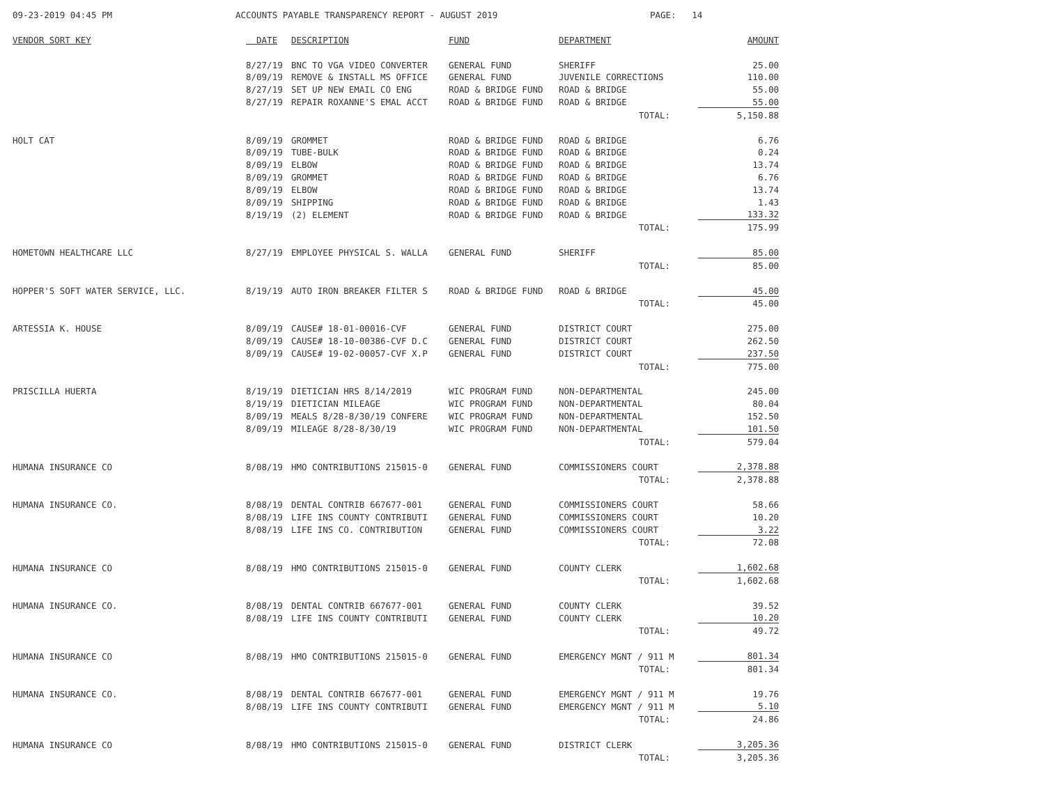09-23-2019 04:45 PM
ACCOUNTS PAYABLE TRANSPARENCY REPORT - AUGUST 2019
PAGE: 14
| VENDOR SORT KEY | DATE | DESCRIPTION | FUND | DEPARTMENT | AMOUNT |
| --- | --- | --- | --- | --- | --- |
| | 8/27/19 | BNC TO VGA VIDEO CONVERTER | GENERAL FUND | SHERIFF | 25.00 |
| | 8/09/19 | REMOVE & INSTALL MS OFFICE | GENERAL FUND | JUVENILE CORRECTIONS | 110.00 |
| | 8/27/19 | SET UP NEW EMAIL CO ENG | ROAD & BRIDGE FUND | ROAD & BRIDGE | 55.00 |
| | 8/27/19 | REPAIR ROXANNE'S EMAL ACCT | ROAD & BRIDGE FUND | ROAD & BRIDGE | 55.00 |
| | | | | TOTAL: | 5,150.88 |
| HOLT CAT | 8/09/19 | GROMMET | ROAD & BRIDGE FUND | ROAD & BRIDGE | 6.76 |
| | 8/09/19 | TUBE-BULK | ROAD & BRIDGE FUND | ROAD & BRIDGE | 0.24 |
| | 8/09/19 | ELBOW | ROAD & BRIDGE FUND | ROAD & BRIDGE | 13.74 |
| | 8/09/19 | GROMMET | ROAD & BRIDGE FUND | ROAD & BRIDGE | 6.76 |
| | 8/09/19 | ELBOW | ROAD & BRIDGE FUND | ROAD & BRIDGE | 13.74 |
| | 8/09/19 | SHIPPING | ROAD & BRIDGE FUND | ROAD & BRIDGE | 1.43 |
| | 8/19/19 | (2) ELEMENT | ROAD & BRIDGE FUND | ROAD & BRIDGE | 133.32 |
| | | | | TOTAL: | 175.99 |
| HOMETOWN HEALTHCARE LLC | 8/27/19 | EMPLOYEE PHYSICAL S. WALLA | GENERAL FUND | SHERIFF | 85.00 |
| | | | | TOTAL: | 85.00 |
| HOPPER'S SOFT WATER SERVICE, LLC. | 8/19/19 | AUTO IRON BREAKER FILTER S | ROAD & BRIDGE FUND | ROAD & BRIDGE | 45.00 |
| | | | | TOTAL: | 45.00 |
| ARTESSIA K. HOUSE | 8/09/19 | CAUSE# 18-01-00016-CVF | GENERAL FUND | DISTRICT COURT | 275.00 |
| | 8/09/19 | CAUSE# 18-10-00386-CVF D.C | GENERAL FUND | DISTRICT COURT | 262.50 |
| | 8/09/19 | CAUSE# 19-02-00057-CVF X.P | GENERAL FUND | DISTRICT COURT | 237.50 |
| | | | | TOTAL: | 775.00 |
| PRISCILLA HUERTA | 8/19/19 | DIETICIAN HRS 8/14/2019 | WIC PROGRAM FUND | NON-DEPARTMENTAL | 245.00 |
| | 8/19/19 | DIETICIAN MILEAGE | WIC PROGRAM FUND | NON-DEPARTMENTAL | 80.04 |
| | 8/09/19 | MEALS 8/28-8/30/19 CONFERE | WIC PROGRAM FUND | NON-DEPARTMENTAL | 152.50 |
| | 8/09/19 | MILEAGE 8/28-8/30/19 | WIC PROGRAM FUND | NON-DEPARTMENTAL | 101.50 |
| | | | | TOTAL: | 579.04 |
| HUMANA INSURANCE CO | 8/08/19 | HMO CONTRIBUTIONS 215015-0 | GENERAL FUND | COMMISSIONERS COURT | 2,378.88 |
| | | | | TOTAL: | 2,378.88 |
| HUMANA INSURANCE CO. | 8/08/19 | DENTAL CONTRIB 667677-001 | GENERAL FUND | COMMISSIONERS COURT | 58.66 |
| | 8/08/19 | LIFE INS COUNTY CONTRIBUTI | GENERAL FUND | COMMISSIONERS COURT | 10.20 |
| | 8/08/19 | LIFE INS CO. CONTRIBUTION | GENERAL FUND | COMMISSIONERS COURT | 3.22 |
| | | | | TOTAL: | 72.08 |
| HUMANA INSURANCE CO | 8/08/19 | HMO CONTRIBUTIONS 215015-0 | GENERAL FUND | COUNTY CLERK | 1,602.68 |
| | | | | TOTAL: | 1,602.68 |
| HUMANA INSURANCE CO. | 8/08/19 | DENTAL CONTRIB 667677-001 | GENERAL FUND | COUNTY CLERK | 39.52 |
| | 8/08/19 | LIFE INS COUNTY CONTRIBUTI | GENERAL FUND | COUNTY CLERK | 10.20 |
| | | | | TOTAL: | 49.72 |
| HUMANA INSURANCE CO | 8/08/19 | HMO CONTRIBUTIONS 215015-0 | GENERAL FUND | EMERGENCY MGNT / 911 M | 801.34 |
| | | | | TOTAL: | 801.34 |
| HUMANA INSURANCE CO. | 8/08/19 | DENTAL CONTRIB 667677-001 | GENERAL FUND | EMERGENCY MGNT / 911 M | 19.76 |
| | 8/08/19 | LIFE INS COUNTY CONTRIBUTI | GENERAL FUND | EMERGENCY MGNT / 911 M | 5.10 |
| | | | | TOTAL: | 24.86 |
| HUMANA INSURANCE CO | 8/08/19 | HMO CONTRIBUTIONS 215015-0 | GENERAL FUND | DISTRICT CLERK | 3,205.36 |
| | | | | TOTAL: | 3,205.36 |